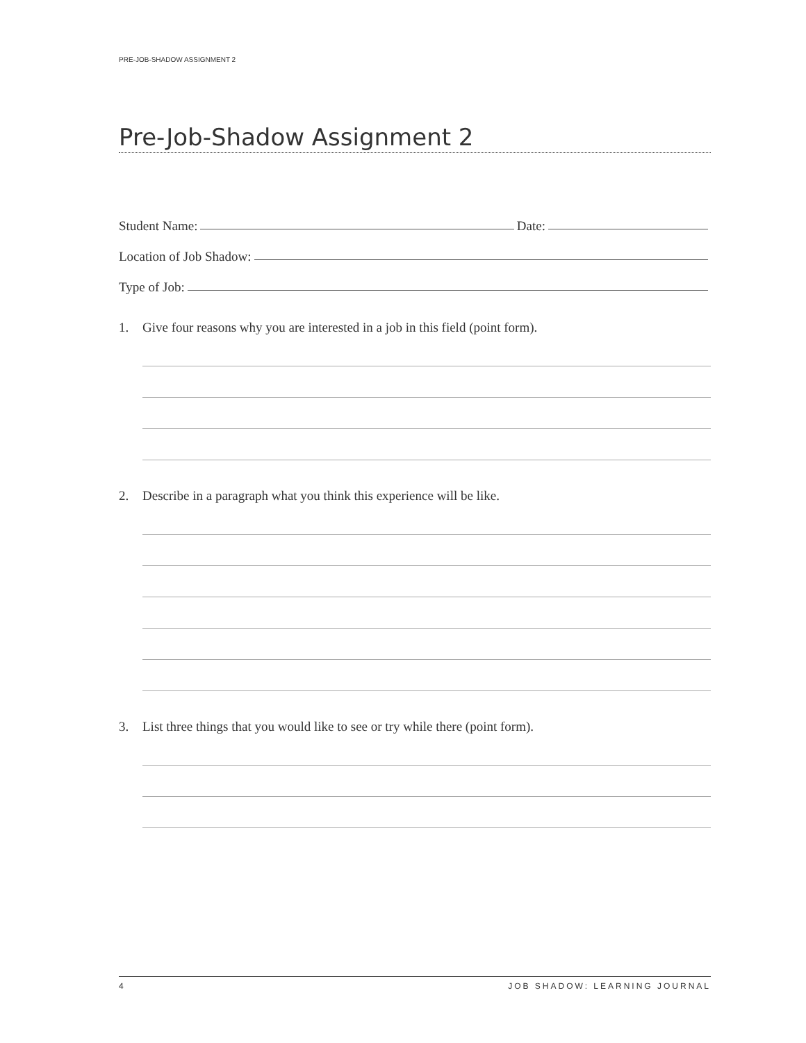PRE-JOB-SHADOW ASSIGNMENT 2
Pre-Job-Shadow Assignment 2
Student Name:
Date:
Location of Job Shadow:
Type of Job:
1. Give four reasons why you are interested in a job in this field (point form).
2. Describe in a paragraph what you think this experience will be like.
3. List three things that you would like to see or try while there (point form).
4 JOB SHADOW: LEARNING JOURNAL